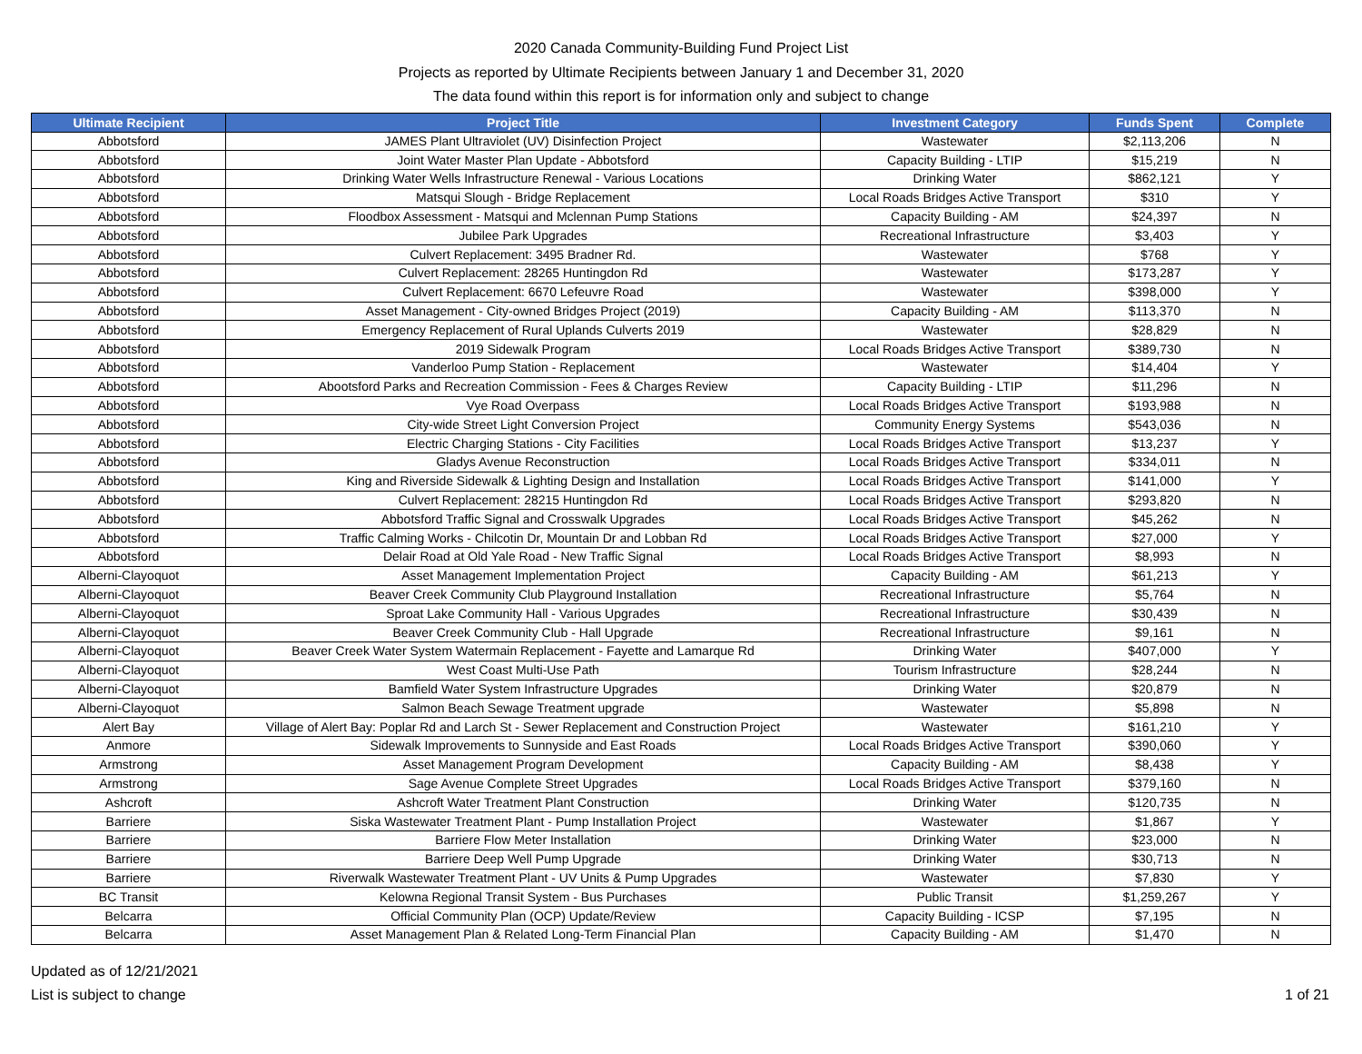2020 Canada Community-Building Fund Project List
Projects as reported by Ultimate Recipients between January 1 and December 31, 2020
The data found within this report is for information only and subject to change
| Ultimate Recipient | Project Title | Investment Category | Funds Spent | Complete |
| --- | --- | --- | --- | --- |
| Abbotsford | JAMES Plant Ultraviolet (UV) Disinfection Project | Wastewater | $2,113,206 | N |
| Abbotsford | Joint Water Master Plan Update - Abbotsford | Capacity Building - LTIP | $15,219 | N |
| Abbotsford | Drinking Water Wells Infrastructure Renewal - Various Locations | Drinking Water | $862,121 | Y |
| Abbotsford | Matsqui Slough - Bridge Replacement | Local Roads Bridges Active Transport | $310 | Y |
| Abbotsford | Floodbox Assessment - Matsqui and Mclennan Pump Stations | Capacity Building - AM | $24,397 | N |
| Abbotsford | Jubilee Park Upgrades | Recreational Infrastructure | $3,403 | Y |
| Abbotsford | Culvert Replacement: 3495 Bradner Rd. | Wastewater | $768 | Y |
| Abbotsford | Culvert Replacement: 28265 Huntingdon Rd | Wastewater | $173,287 | Y |
| Abbotsford | Culvert Replacement: 6670 Lefeuvre Road | Wastewater | $398,000 | Y |
| Abbotsford | Asset Management - City-owned Bridges Project (2019) | Capacity Building - AM | $113,370 | N |
| Abbotsford | Emergency Replacement of Rural Uplands Culverts 2019 | Wastewater | $28,829 | N |
| Abbotsford | 2019 Sidewalk Program | Local Roads Bridges Active Transport | $389,730 | N |
| Abbotsford | Vanderloo Pump Station - Replacement | Wastewater | $14,404 | Y |
| Abbotsford | Abootsford Parks and Recreation Commission - Fees & Charges Review | Capacity Building - LTIP | $11,296 | N |
| Abbotsford | Vye Road Overpass | Local Roads Bridges Active Transport | $193,988 | N |
| Abbotsford | City-wide Street Light Conversion Project | Community Energy Systems | $543,036 | N |
| Abbotsford | Electric Charging Stations - City Facilities | Local Roads Bridges Active Transport | $13,237 | Y |
| Abbotsford | Gladys Avenue Reconstruction | Local Roads Bridges Active Transport | $334,011 | N |
| Abbotsford | King and Riverside Sidewalk & Lighting Design and Installation | Local Roads Bridges Active Transport | $141,000 | Y |
| Abbotsford | Culvert Replacement: 28215 Huntingdon Rd | Local Roads Bridges Active Transport | $293,820 | N |
| Abbotsford | Abbotsford Traffic Signal and Crosswalk Upgrades | Local Roads Bridges Active Transport | $45,262 | N |
| Abbotsford | Traffic Calming Works - Chilcotin Dr, Mountain Dr and Lobban Rd | Local Roads Bridges Active Transport | $27,000 | Y |
| Abbotsford | Delair Road at Old Yale Road - New Traffic Signal | Local Roads Bridges Active Transport | $8,993 | N |
| Alberni-Clayoquot | Asset Management Implementation Project | Capacity Building - AM | $61,213 | Y |
| Alberni-Clayoquot | Beaver Creek Community Club Playground Installation | Recreational Infrastructure | $5,764 | N |
| Alberni-Clayoquot | Sproat Lake Community Hall - Various Upgrades | Recreational Infrastructure | $30,439 | N |
| Alberni-Clayoquot | Beaver Creek Community Club - Hall Upgrade | Recreational Infrastructure | $9,161 | N |
| Alberni-Clayoquot | Beaver Creek Water System Watermain Replacement - Fayette and Lamarque Rd | Drinking Water | $407,000 | Y |
| Alberni-Clayoquot | West Coast Multi-Use Path | Tourism Infrastructure | $28,244 | N |
| Alberni-Clayoquot | Bamfield Water System Infrastructure Upgrades | Drinking Water | $20,879 | N |
| Alberni-Clayoquot | Salmon Beach Sewage Treatment upgrade | Wastewater | $5,898 | N |
| Alert Bay | Village of Alert Bay: Poplar Rd and Larch St - Sewer Replacement and Construction Project | Wastewater | $161,210 | Y |
| Anmore | Sidewalk Improvements to Sunnyside and East Roads | Local Roads Bridges Active Transport | $390,060 | Y |
| Armstrong | Asset Management Program Development | Capacity Building - AM | $8,438 | Y |
| Armstrong | Sage Avenue Complete Street Upgrades | Local Roads Bridges Active Transport | $379,160 | N |
| Ashcroft | Ashcroft Water Treatment Plant Construction | Drinking Water | $120,735 | N |
| Barriere | Siska Wastewater Treatment Plant - Pump Installation Project | Wastewater | $1,867 | Y |
| Barriere | Barriere Flow Meter Installation | Drinking Water | $23,000 | N |
| Barriere | Barriere Deep Well Pump Upgrade | Drinking Water | $30,713 | N |
| Barriere | Riverwalk Wastewater Treatment Plant - UV Units & Pump Upgrades | Wastewater | $7,830 | Y |
| BC Transit | Kelowna Regional Transit System - Bus Purchases | Public Transit | $1,259,267 | Y |
| Belcarra | Official Community Plan (OCP) Update/Review | Capacity Building - ICSP | $7,195 | N |
| Belcarra | Asset Management Plan & Related Long-Term Financial Plan | Capacity Building - AM | $1,470 | N |
Updated as of 12/21/2021
List is subject to change
1 of 21